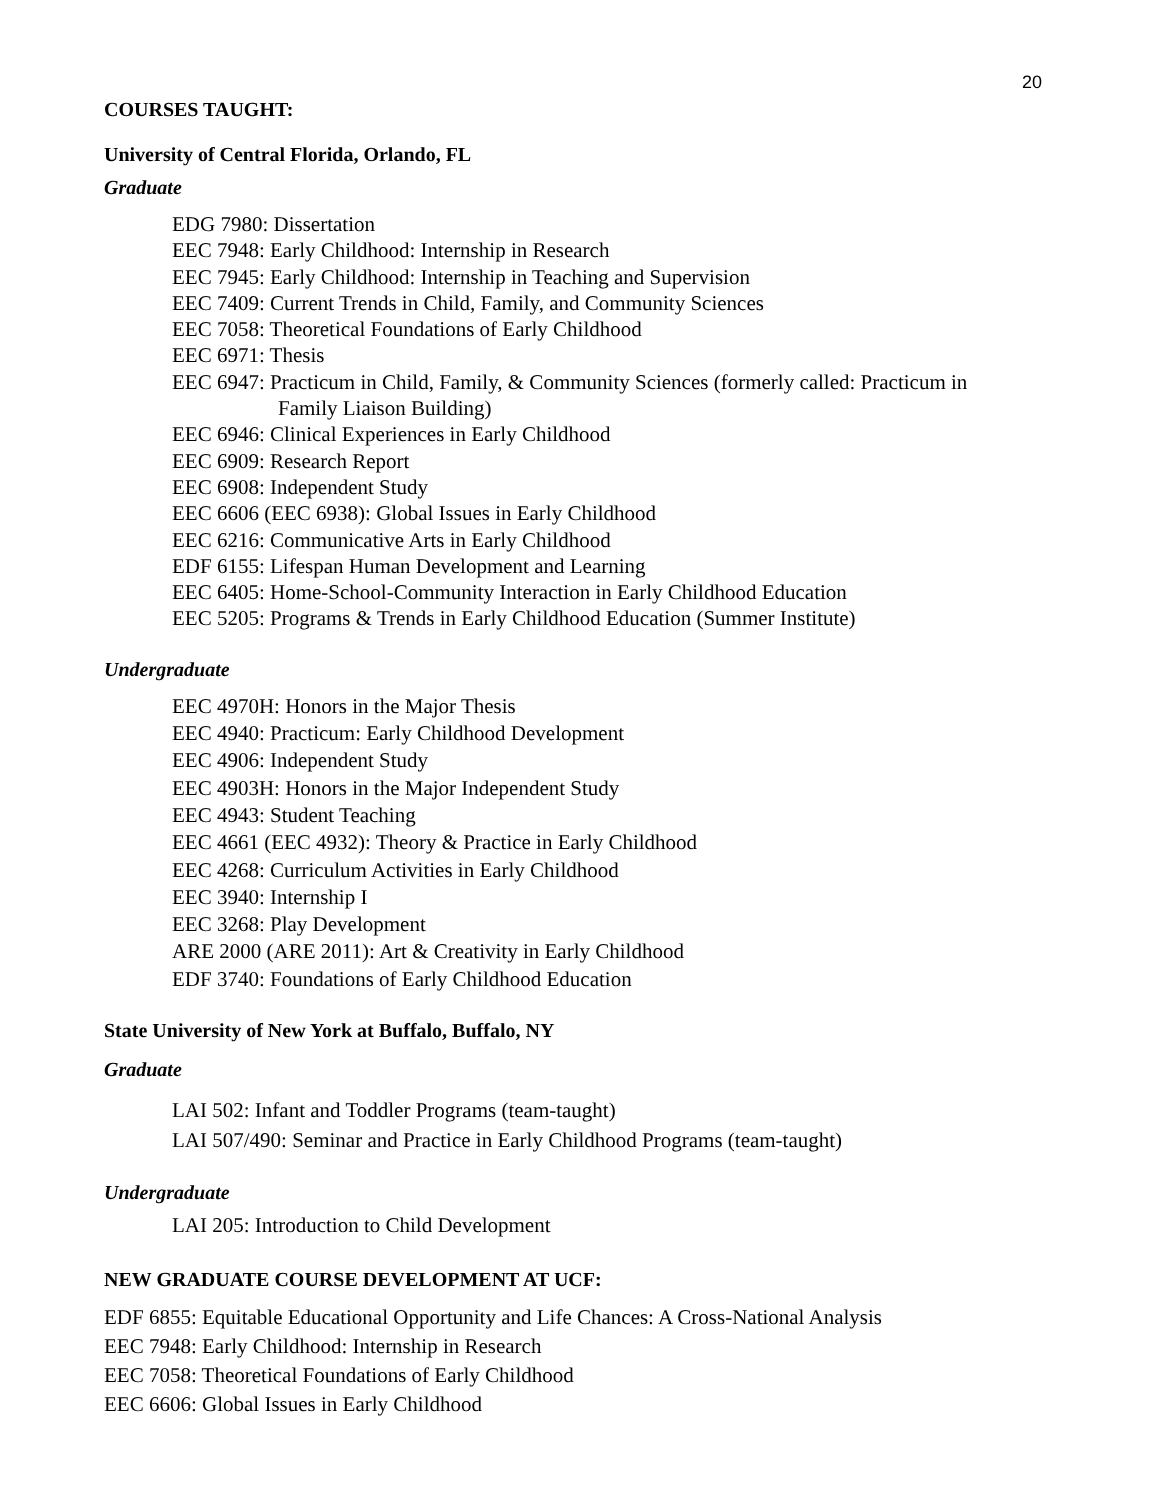20
COURSES TAUGHT:
University of Central Florida, Orlando, FL
Graduate
EDG 7980: Dissertation
EEC 7948: Early Childhood: Internship in Research
EEC 7945: Early Childhood: Internship in Teaching and Supervision
EEC 7409: Current Trends in Child, Family, and Community Sciences
EEC 7058: Theoretical Foundations of Early Childhood
EEC 6971: Thesis
EEC 6947: Practicum in Child, Family, & Community Sciences (formerly called: Practicum in
Family Liaison Building)
EEC 6946: Clinical Experiences in Early Childhood
EEC 6909: Research Report
EEC 6908: Independent Study
EEC 6606 (EEC 6938): Global Issues in Early Childhood
EEC 6216: Communicative Arts in Early Childhood
EDF 6155: Lifespan Human Development and Learning
EEC 6405: Home-School-Community Interaction in Early Childhood Education
EEC 5205: Programs & Trends in Early Childhood Education (Summer Institute)
Undergraduate
EEC 4970H: Honors in the Major Thesis
EEC 4940: Practicum: Early Childhood Development
EEC 4906: Independent Study
EEC 4903H: Honors in the Major Independent Study
EEC 4943: Student Teaching
EEC 4661 (EEC 4932): Theory & Practice in Early Childhood
EEC 4268: Curriculum Activities in Early Childhood
EEC 3940: Internship I
EEC 3268: Play Development
ARE 2000 (ARE 2011): Art & Creativity in Early Childhood
EDF 3740: Foundations of Early Childhood Education
State University of New York at Buffalo, Buffalo, NY
Graduate
LAI 502: Infant and Toddler Programs (team-taught)
LAI 507/490: Seminar and Practice in Early Childhood Programs (team-taught)
Undergraduate
LAI 205: Introduction to Child Development
NEW GRADUATE COURSE DEVELOPMENT AT UCF:
EDF 6855: Equitable Educational Opportunity and Life Chances: A Cross-National Analysis
EEC 7948: Early Childhood: Internship in Research
EEC 7058: Theoretical Foundations of Early Childhood
EEC 6606: Global Issues in Early Childhood